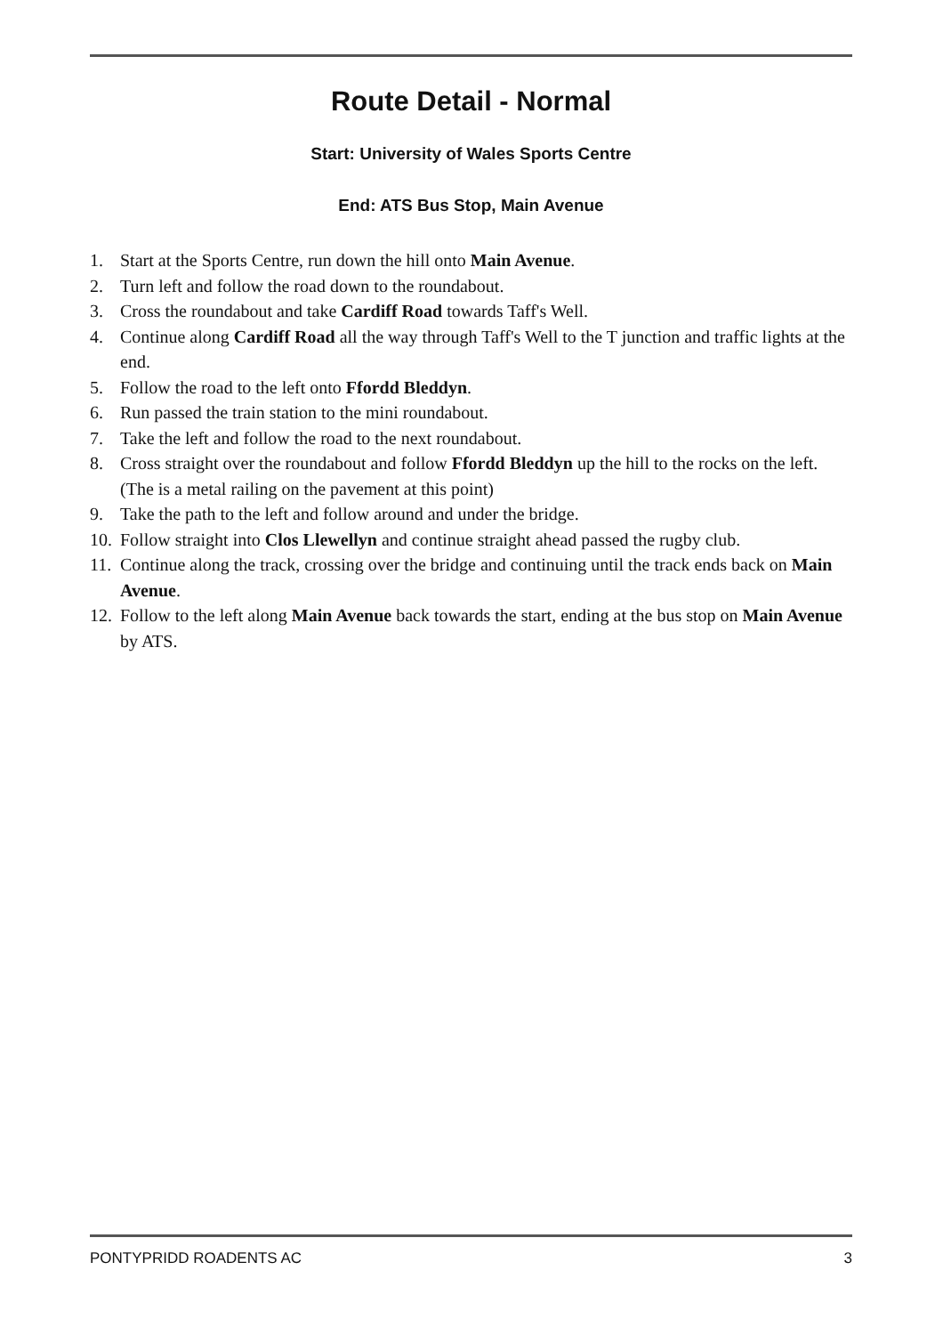Route Detail - Normal
Start: University of Wales Sports Centre
End: ATS Bus Stop, Main Avenue
1. Start at the Sports Centre, run down the hill onto Main Avenue.
2. Turn left and follow the road down to the roundabout.
3. Cross the roundabout and take Cardiff Road towards Taff's Well.
4. Continue along Cardiff Road all the way through Taff's Well to the T junction and traffic lights at the end.
5. Follow the road to the left onto Ffordd Bleddyn.
6. Run passed the train station to the mini roundabout.
7. Take the left and follow the road to the next roundabout.
8. Cross straight over the roundabout and follow Ffordd Bleddyn up the hill to the rocks on the left. (The is a metal railing on the pavement at this point)
9. Take the path to the left and follow around and under the bridge.
10. Follow straight into Clos Llewellyn and continue straight ahead passed the rugby club.
11. Continue along the track, crossing over the bridge and continuing until the track ends back on Main Avenue.
12. Follow to the left along Main Avenue back towards the start, ending at the bus stop on Main Avenue by ATS.
PONTYPRIDD ROADENTS AC 3